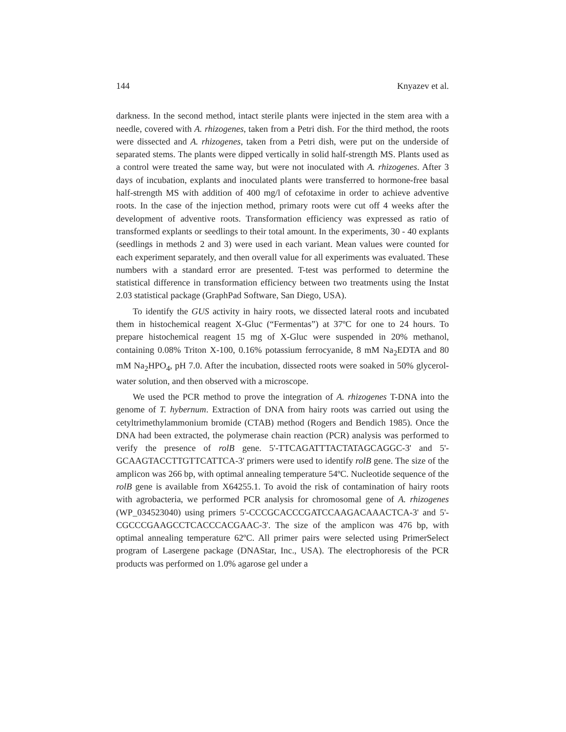144 Knyazev et al.
darkness. In the second method, intact sterile plants were injected in the stem area with a needle, covered with A. rhizogenes, taken from a Petri dish. For the third method, the roots were dissected and A. rhizogenes, taken from a Petri dish, were put on the underside of separated stems. The plants were dipped vertically in solid half-strength MS. Plants used as a control were treated the same way, but were not inoculated with A. rhizogenes. After 3 days of incubation, explants and inoculated plants were transferred to hormone-free basal half-strength MS with addition of 400 mg/l of cefotaxime in order to achieve adventive roots. In the case of the injection method, primary roots were cut off 4 weeks after the development of adventive roots. Transformation efficiency was expressed as ratio of transformed explants or seedlings to their total amount. In the experiments, 30 - 40 explants (seedlings in methods 2 and 3) were used in each variant. Mean values were counted for each experiment separately, and then overall value for all experiments was evaluated. These numbers with a standard error are presented. T-test was performed to determine the statistical difference in transformation efficiency between two treatments using the Instat 2.03 statistical package (GraphPad Software, San Diego, USA).
To identify the GUS activity in hairy roots, we dissected lateral roots and incubated them in histochemical reagent X-Gluc (“Fermentas”) at 37ºC for one to 24 hours. To prepare histochemical reagent 15 mg of X-Gluc were suspended in 20% methanol, containing 0.08% Triton X-100, 0.16% potassium ferrocyanide, 8 mM Na<sub>2</sub>EDTA and 80 mM Na<sub>2</sub>HPO<sub>4</sub>, pH 7.0. After the incubation, dissected roots were soaked in 50% glycerol-water solution, and then observed with a microscope.
We used the PCR method to prove the integration of A. rhizogenes T-DNA into the genome of T. hybernum. Extraction of DNA from hairy roots was carried out using the cetyltrimethylammonium bromide (CTAB) method (Rogers and Bendich 1985). Once the DNA had been extracted, the polymerase chain reaction (PCR) analysis was performed to verify the presence of rolB gene. 5'-TTCAGATTTACTATAGCAGGC-3' and 5'-GCAAGTACCTTGTTCATTCA-3' primers were used to identify rolB gene. The size of the amplicon was 266 bp, with optimal annealing temperature 54ºC. Nucleotide sequence of the rolB gene is available from X64255.1. To avoid the risk of contamination of hairy roots with agrobacteria, we performed PCR analysis for chromosomal gene of A. rhizogenes (WP_034523040) using primers 5'-CCCGCACCCGATCCAAGACAAACTCA-3' and 5'-CGCCCGAAGCCTCACCCACGAAC-3'. The size of the amplicon was 476 bp, with optimal annealing temperature 62ºC. All primer pairs were selected using PrimerSelect program of Lasergene package (DNAStar, Inc., USA). The electrophoresis of the PCR products was performed on 1.0% agarose gel under a